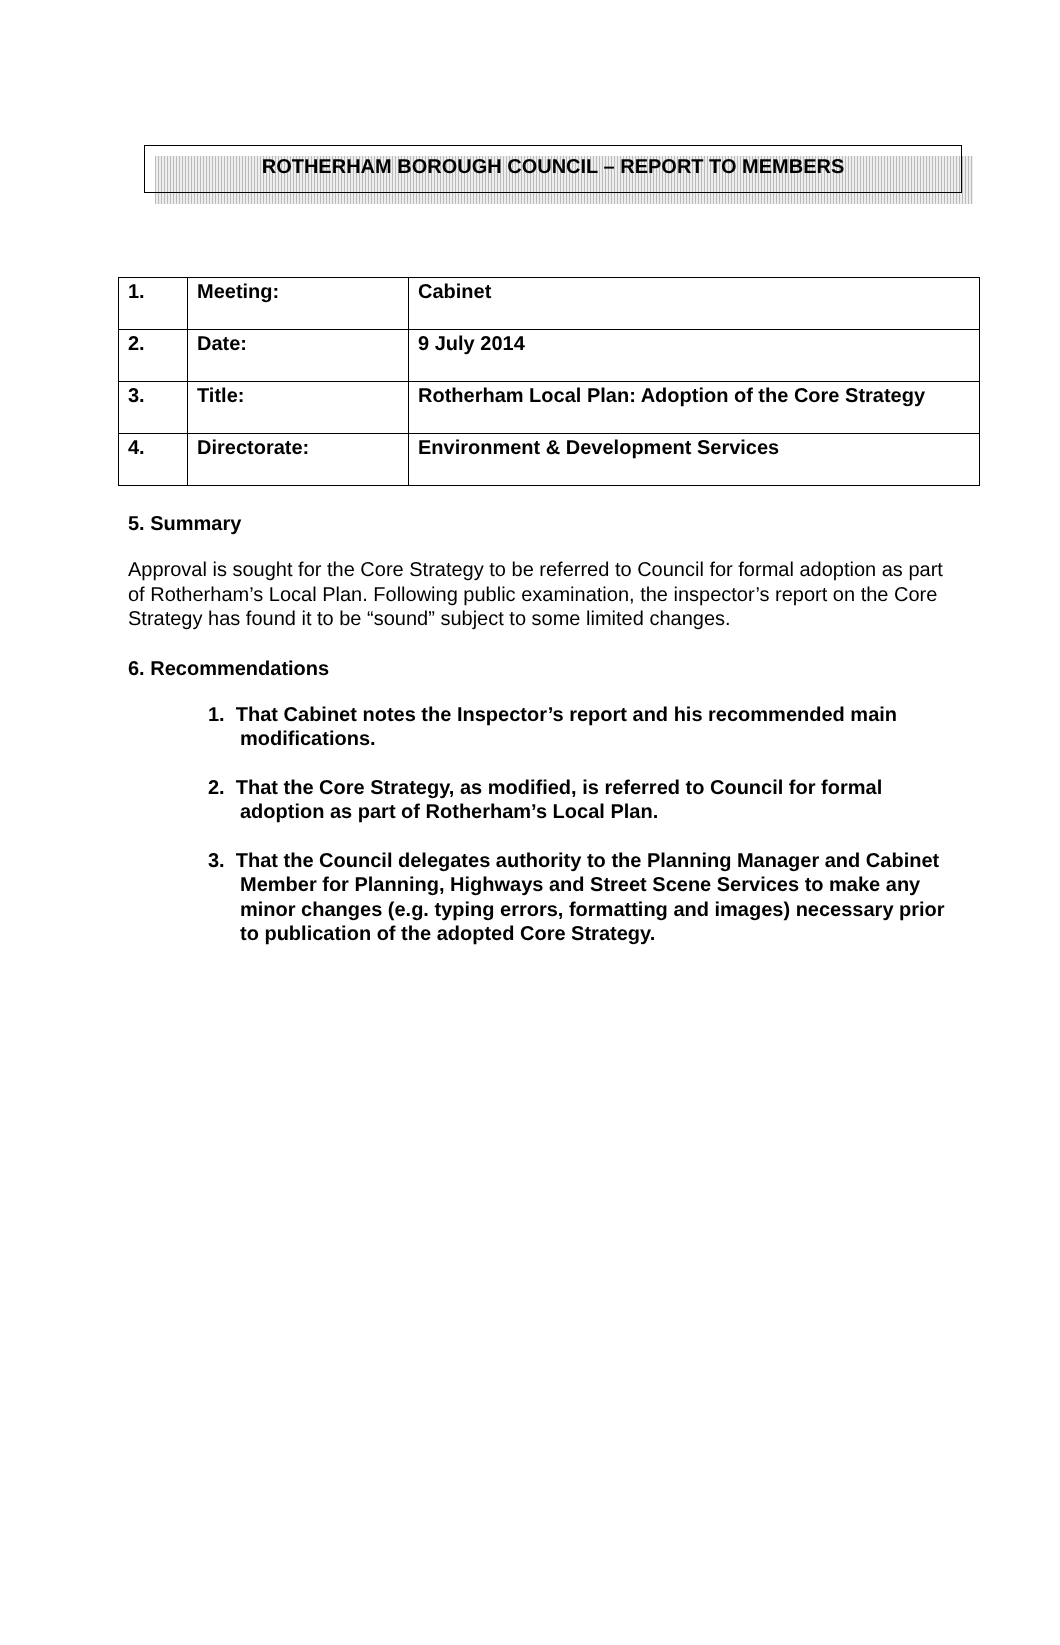ROTHERHAM BOROUGH COUNCIL – REPORT TO MEMBERS
| 1. | Meeting: | Cabinet |
| 2. | Date: | 9 July 2014 |
| 3. | Title: | Rotherham Local Plan: Adoption of the Core Strategy |
| 4. | Directorate: | Environment & Development Services |
5. Summary
Approval is sought for the Core Strategy to be referred to Council for formal adoption as part of Rotherham’s Local Plan. Following public examination, the inspector’s report on the Core Strategy has found it to be “sound” subject to some limited changes.
6. Recommendations
1. That Cabinet notes the Inspector’s report and his recommended main modifications.
2. That the Core Strategy, as modified, is referred to Council for formal adoption as part of Rotherham’s Local Plan.
3. That the Council delegates authority to the Planning Manager and Cabinet Member for Planning, Highways and Street Scene Services to make any minor changes (e.g. typing errors, formatting and images) necessary prior to publication of the adopted Core Strategy.